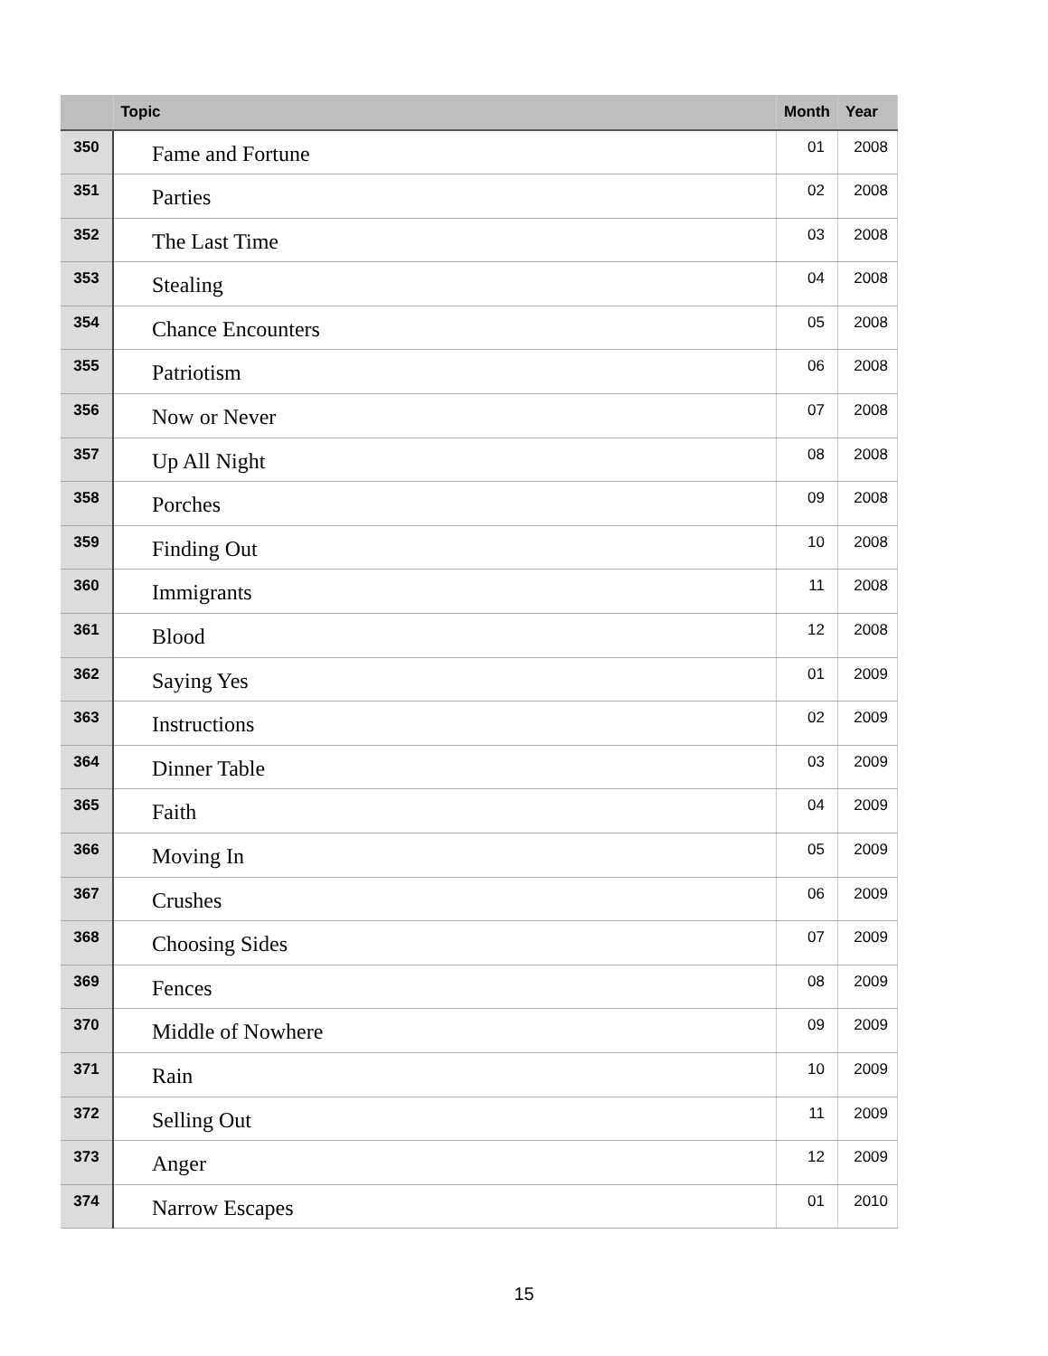| | Topic | Month | Year |
| --- | --- | --- | --- |
| 350 | Fame and Fortune | 01 | 2008 |
| 351 | Parties | 02 | 2008 |
| 352 | The Last Time | 03 | 2008 |
| 353 | Stealing | 04 | 2008 |
| 354 | Chance Encounters | 05 | 2008 |
| 355 | Patriotism | 06 | 2008 |
| 356 | Now or Never | 07 | 2008 |
| 357 | Up All Night | 08 | 2008 |
| 358 | Porches | 09 | 2008 |
| 359 | Finding Out | 10 | 2008 |
| 360 | Immigrants | 11 | 2008 |
| 361 | Blood | 12 | 2008 |
| 362 | Saying Yes | 01 | 2009 |
| 363 | Instructions | 02 | 2009 |
| 364 | Dinner Table | 03 | 2009 |
| 365 | Faith | 04 | 2009 |
| 366 | Moving In | 05 | 2009 |
| 367 | Crushes | 06 | 2009 |
| 368 | Choosing Sides | 07 | 2009 |
| 369 | Fences | 08 | 2009 |
| 370 | Middle of Nowhere | 09 | 2009 |
| 371 | Rain | 10 | 2009 |
| 372 | Selling Out | 11 | 2009 |
| 373 | Anger | 12 | 2009 |
| 374 | Narrow Escapes | 01 | 2010 |
15